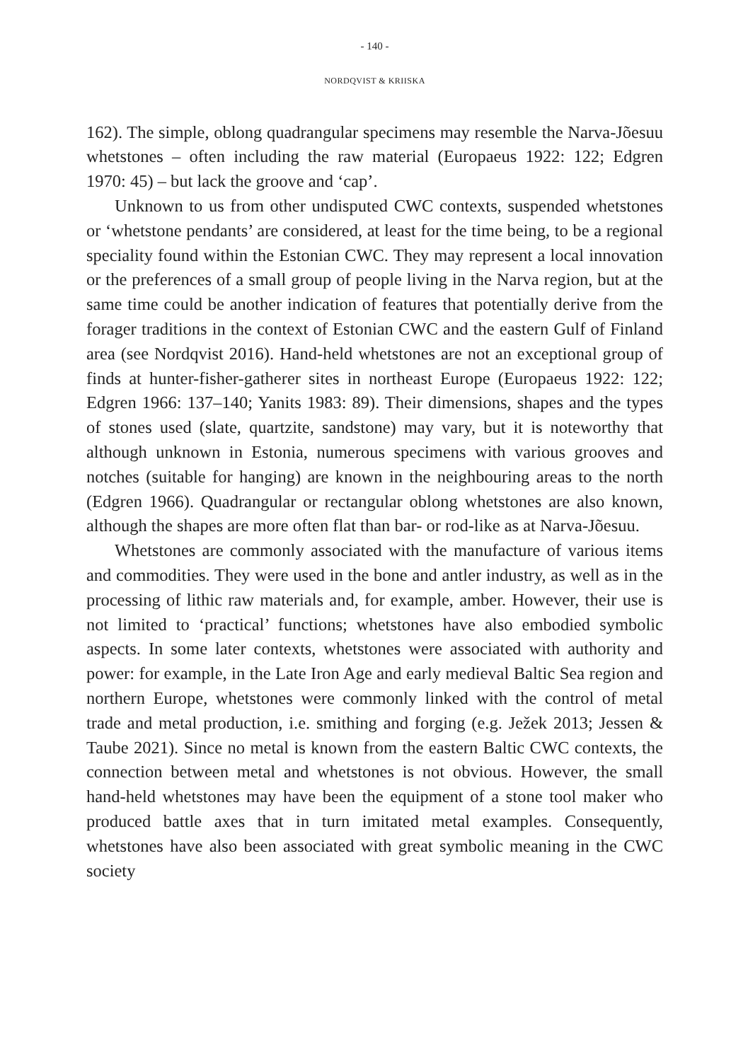- 140 -
NORDQVIST & KRIISKA
162). The simple, oblong quadrangular specimens may resemble the Narva-Jõesuu whetstones – often including the raw material (Europaeus 1922: 122; Edgren 1970: 45) – but lack the groove and ‘cap’.
Unknown to us from other undisputed CWC contexts, suspended whetstones or ‘whetstone pendants’ are considered, at least for the time being, to be a regional speciality found within the Estonian CWC. They may represent a local innovation or the preferences of a small group of people living in the Narva region, but at the same time could be another indication of features that potentially derive from the forager traditions in the context of Estonian CWC and the eastern Gulf of Finland area (see Nordqvist 2016). Hand-held whetstones are not an exceptional group of finds at hunter-fisher-gatherer sites in northeast Europe (Europaeus 1922: 122; Edgren 1966: 137–140; Yanits 1983: 89). Their dimensions, shapes and the types of stones used (slate, quartzite, sandstone) may vary, but it is noteworthy that although unknown in Estonia, numerous specimens with various grooves and notches (suitable for hanging) are known in the neighbouring areas to the north (Edgren 1966). Quadrangular or rectangular oblong whetstones are also known, although the shapes are more often flat than bar- or rod-like as at Narva-Jõesuu.
Whetstones are commonly associated with the manufacture of various items and commodities. They were used in the bone and antler industry, as well as in the processing of lithic raw materials and, for example, amber. However, their use is not limited to ‘practical’ functions; whetstones have also embodied symbolic aspects. In some later contexts, whetstones were associated with authority and power: for example, in the Late Iron Age and early medieval Baltic Sea region and northern Europe, whetstones were commonly linked with the control of metal trade and metal production, i.e. smithing and forging (e.g. Ježek 2013; Jessen & Taube 2021). Since no metal is known from the eastern Baltic CWC contexts, the connection between metal and whetstones is not obvious. However, the small hand-held whetstones may have been the equipment of a stone tool maker who produced battle axes that in turn imitated metal examples. Consequently, whetstones have also been associated with great symbolic meaning in the CWC society